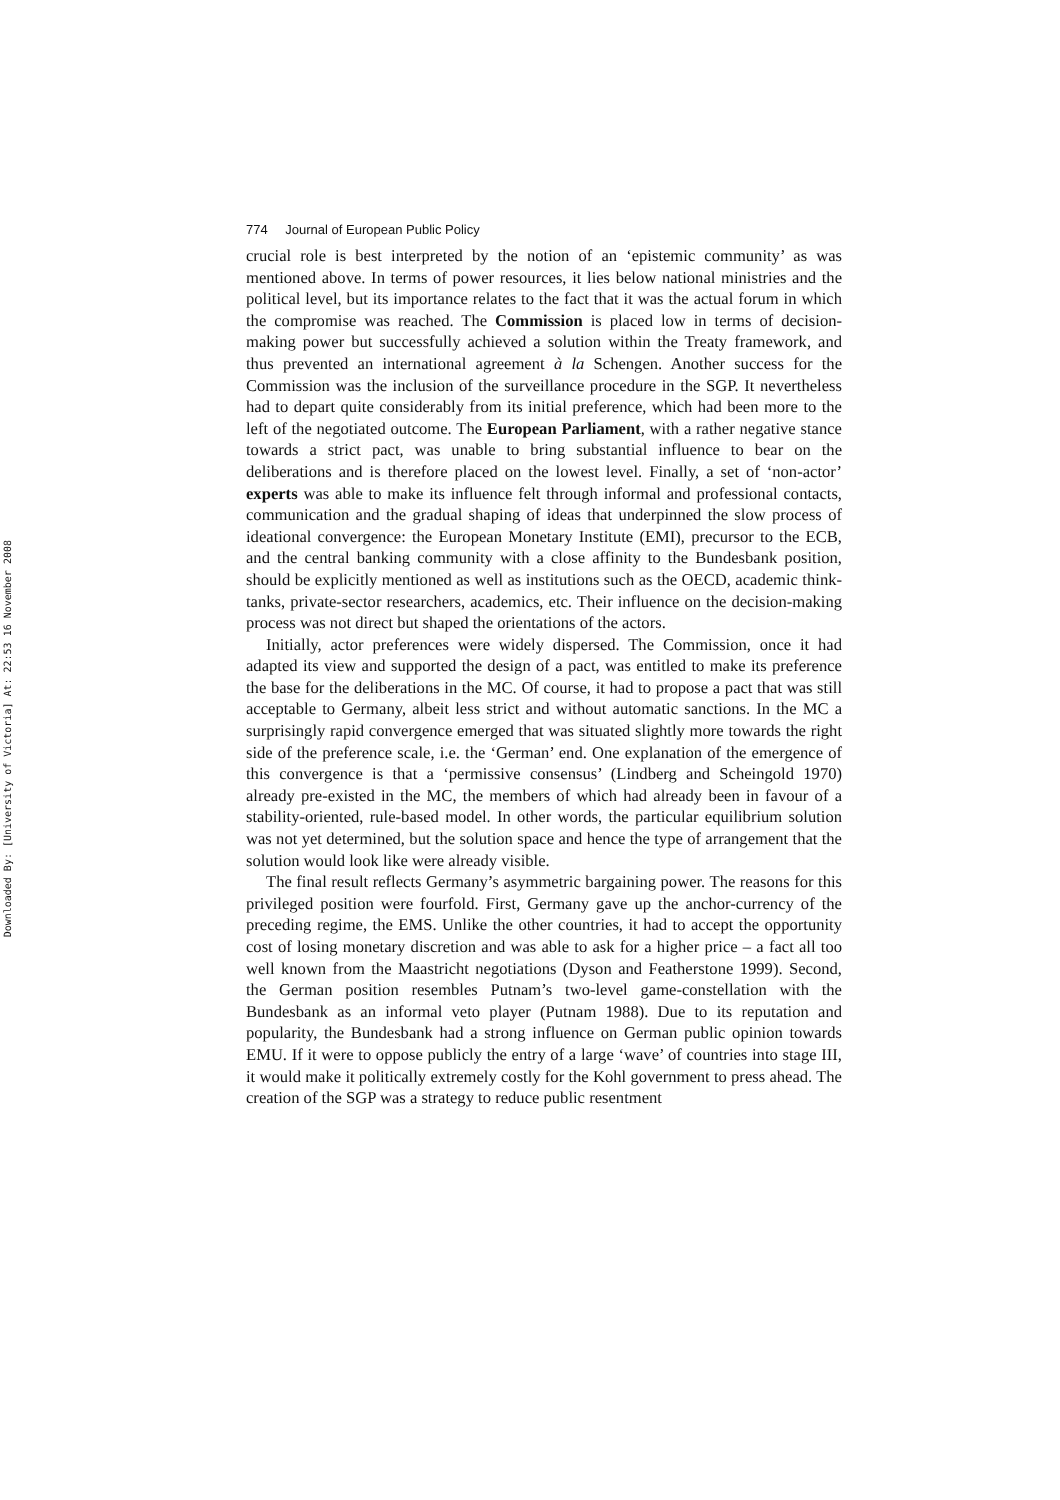Downloaded By: [University of Victoria] At: 22:53 16 November 2008
774 Journal of European Public Policy
crucial role is best interpreted by the notion of an ‘epistemic community’ as was mentioned above. In terms of power resources, it lies below national ministries and the political level, but its importance relates to the fact that it was the actual forum in which the compromise was reached. The Commission is placed low in terms of decision-making power but successfully achieved a solution within the Treaty framework, and thus prevented an international agreement à la Schengen. Another success for the Commission was the inclusion of the surveillance procedure in the SGP. It nevertheless had to depart quite considerably from its initial preference, which had been more to the left of the negotiated outcome. The European Parliament, with a rather negative stance towards a strict pact, was unable to bring substantial influence to bear on the deliberations and is therefore placed on the lowest level. Finally, a set of ‘non-actor’ experts was able to make its influence felt through informal and professional contacts, communication and the gradual shaping of ideas that underpinned the slow process of ideational convergence: the European Monetary Institute (EMI), precursor to the ECB, and the central banking community with a close affinity to the Bundesbank position, should be explicitly mentioned as well as institutions such as the OECD, academic think-tanks, private-sector researchers, academics, etc. Their influence on the decision-making process was not direct but shaped the orientations of the actors.
Initially, actor preferences were widely dispersed. The Commission, once it had adapted its view and supported the design of a pact, was entitled to make its preference the base for the deliberations in the MC. Of course, it had to propose a pact that was still acceptable to Germany, albeit less strict and without automatic sanctions. In the MC a surprisingly rapid convergence emerged that was situated slightly more towards the right side of the preference scale, i.e. the ‘German’ end. One explanation of the emergence of this convergence is that a ‘permissive consensus’ (Lindberg and Scheingold 1970) already pre-existed in the MC, the members of which had already been in favour of a stability-oriented, rule-based model. In other words, the particular equilibrium solution was not yet determined, but the solution space and hence the type of arrangement that the solution would look like were already visible.
The final result reflects Germany’s asymmetric bargaining power. The reasons for this privileged position were fourfold. First, Germany gave up the anchor-currency of the preceding regime, the EMS. Unlike the other countries, it had to accept the opportunity cost of losing monetary discretion and was able to ask for a higher price – a fact all too well known from the Maastricht negotiations (Dyson and Featherstone 1999). Second, the German position resembles Putnam’s two-level game-constellation with the Bundesbank as an informal veto player (Putnam 1988). Due to its reputation and popularity, the Bundesbank had a strong influence on German public opinion towards EMU. If it were to oppose publicly the entry of a large ‘wave’ of countries into stage III, it would make it politically extremely costly for the Kohl government to press ahead. The creation of the SGP was a strategy to reduce public resentment